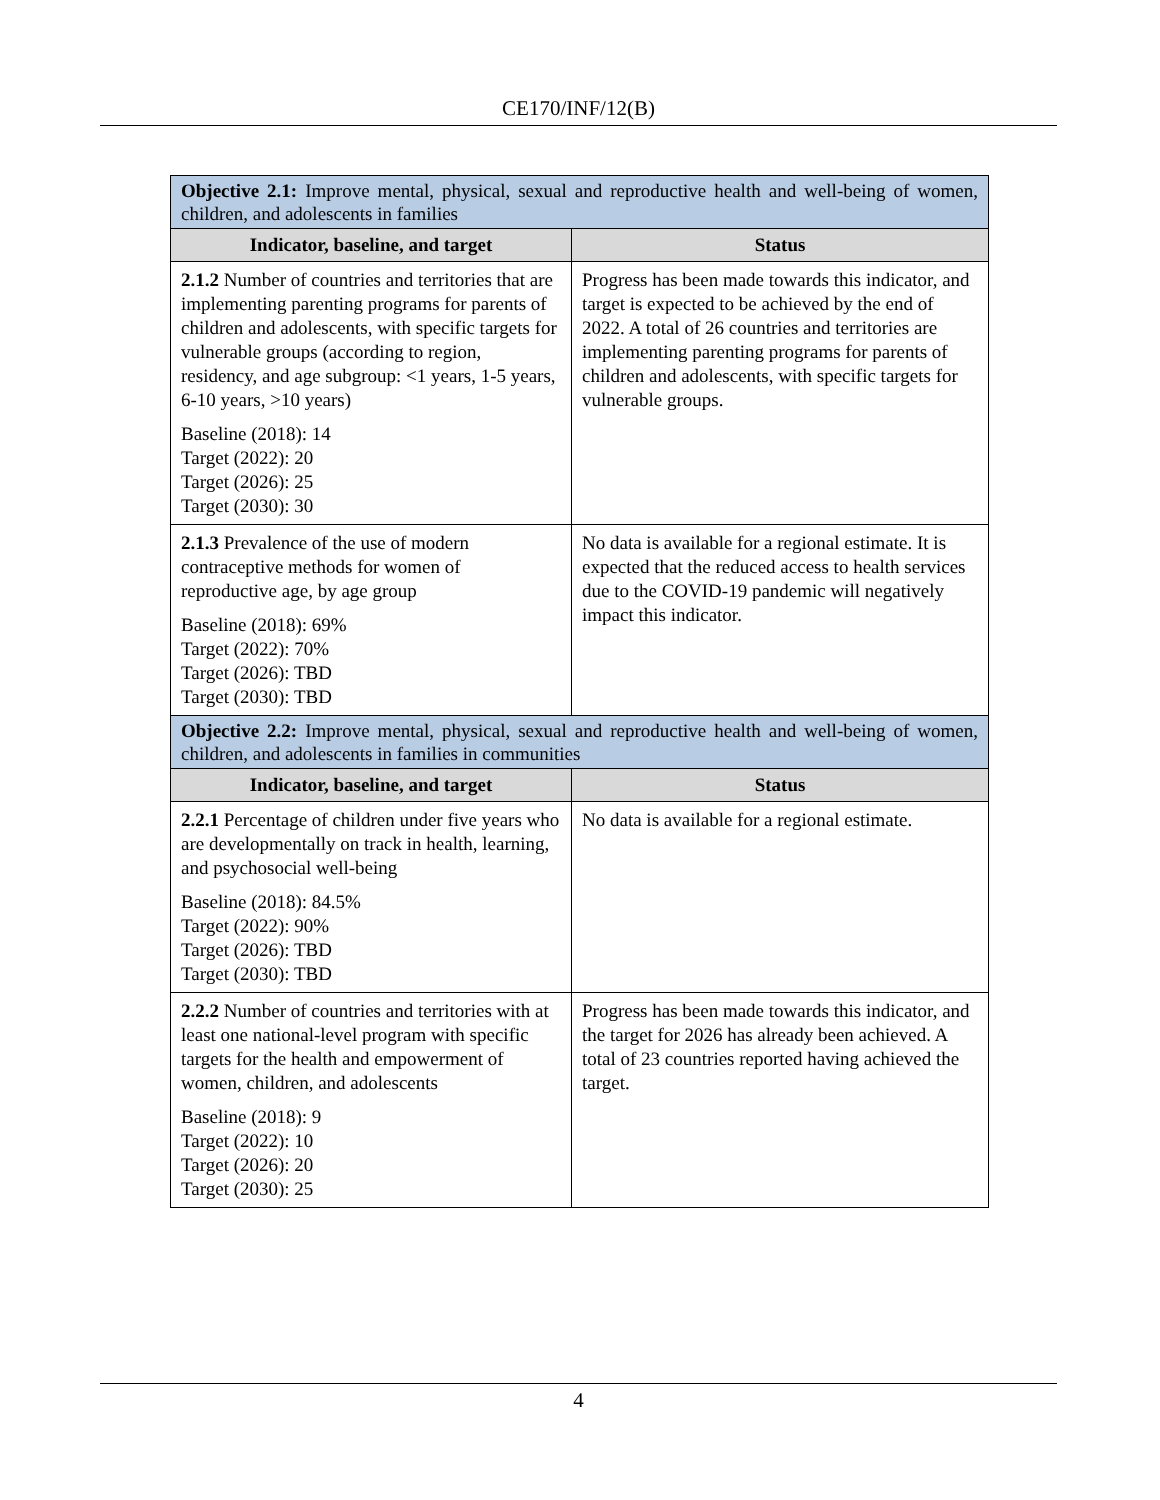CE170/INF/12(B)
| Objective 2.1: Improve mental, physical, sexual and reproductive health and well-being of women, children, and adolescents in families | |
| Indicator, baseline, and target | Status |
| 2.1.2 Number of countries and territories that are implementing parenting programs for parents of children and adolescents, with specific targets for vulnerable groups (according to region, residency, and age subgroup: <1 years, 1-5 years, 6-10 years, >10 years) Baseline (2018): 14 Target (2022): 20 Target (2026): 25 Target (2030): 30 | Progress has been made towards this indicator, and target is expected to be achieved by the end of 2022. A total of 26 countries and territories are implementing parenting programs for parents of children and adolescents, with specific targets for vulnerable groups. |
| 2.1.3 Prevalence of the use of modern contraceptive methods for women of reproductive age, by age group Baseline (2018): 69% Target (2022): 70% Target (2026): TBD Target (2030): TBD | No data is available for a regional estimate. It is expected that the reduced access to health services due to the COVID-19 pandemic will negatively impact this indicator. |
| Objective 2.2: Improve mental, physical, sexual and reproductive health and well-being of women, children, and adolescents in families in communities | |
| Indicator, baseline, and target | Status |
| 2.2.1 Percentage of children under five years who are developmentally on track in health, learning, and psychosocial well-being Baseline (2018): 84.5% Target (2022): 90% Target (2026): TBD Target (2030): TBD | No data is available for a regional estimate. |
| 2.2.2 Number of countries and territories with at least one national-level program with specific targets for the health and empowerment of women, children, and adolescents Baseline (2018): 9 Target (2022): 10 Target (2026): 20 Target (2030): 25 | Progress has been made towards this indicator, and the target for 2026 has already been achieved. A total of 23 countries reported having achieved the target. |
4